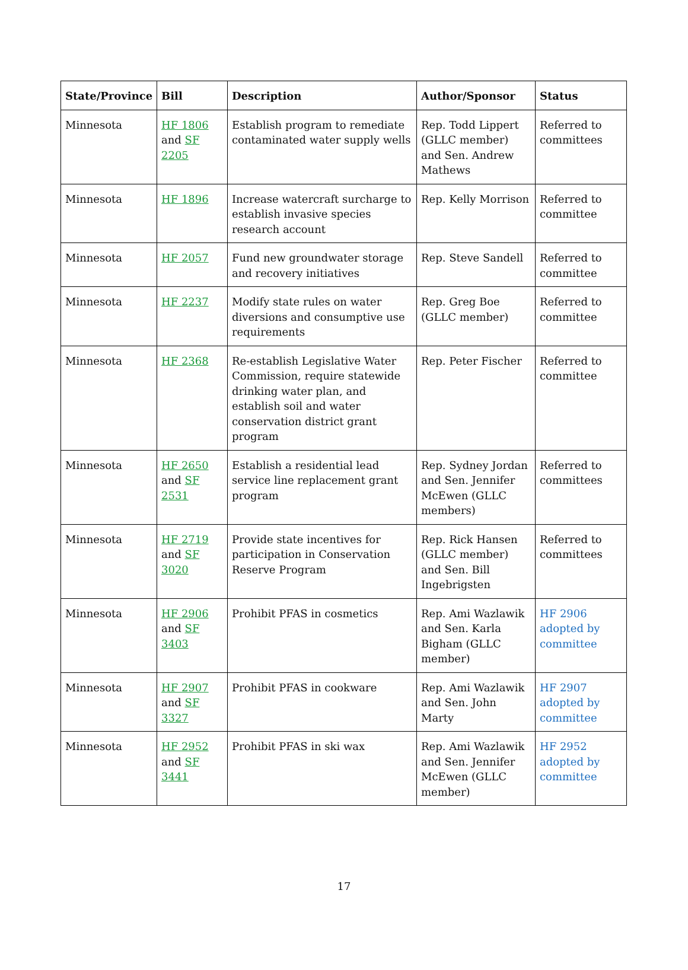| State/Province | Bill | Description | Author/Sponsor | Status |
| --- | --- | --- | --- | --- |
| Minnesota | HF 1806 and SF 2205 | Establish program to remediate contaminated water supply wells | Rep. Todd Lippert (GLLC member) and Sen. Andrew Mathews | Referred to committees |
| Minnesota | HF 1896 | Increase watercraft surcharge to establish invasive species research account | Rep. Kelly Morrison | Referred to committee |
| Minnesota | HF 2057 | Fund new groundwater storage and recovery initiatives | Rep. Steve Sandell | Referred to committee |
| Minnesota | HF 2237 | Modify state rules on water diversions and consumptive use requirements | Rep. Greg Boe (GLLC member) | Referred to committee |
| Minnesota | HF 2368 | Re-establish Legislative Water Commission, require statewide drinking water plan, and establish soil and water conservation district grant program | Rep. Peter Fischer | Referred to committee |
| Minnesota | HF 2650 and SF 2531 | Establish a residential lead service line replacement grant program | Rep. Sydney Jordan and Sen. Jennifer McEwen (GLLC members) | Referred to committees |
| Minnesota | HF 2719 and SF 3020 | Provide state incentives for participation in Conservation Reserve Program | Rep. Rick Hansen (GLLC member) and Sen. Bill Ingebrigsten | Referred to committees |
| Minnesota | HF 2906 and SF 3403 | Prohibit PFAS in cosmetics | Rep. Ami Wazlawik and Sen. Karla Bigham (GLLC member) | HF 2906 adopted by committee |
| Minnesota | HF 2907 and SF 3327 | Prohibit PFAS in cookware | Rep. Ami Wazlawik and Sen. John Marty | HF 2907 adopted by committee |
| Minnesota | HF 2952 and SF 3441 | Prohibit PFAS in ski wax | Rep. Ami Wazlawik and Sen. Jennifer McEwen (GLLC member) | HF 2952 adopted by committee |
17